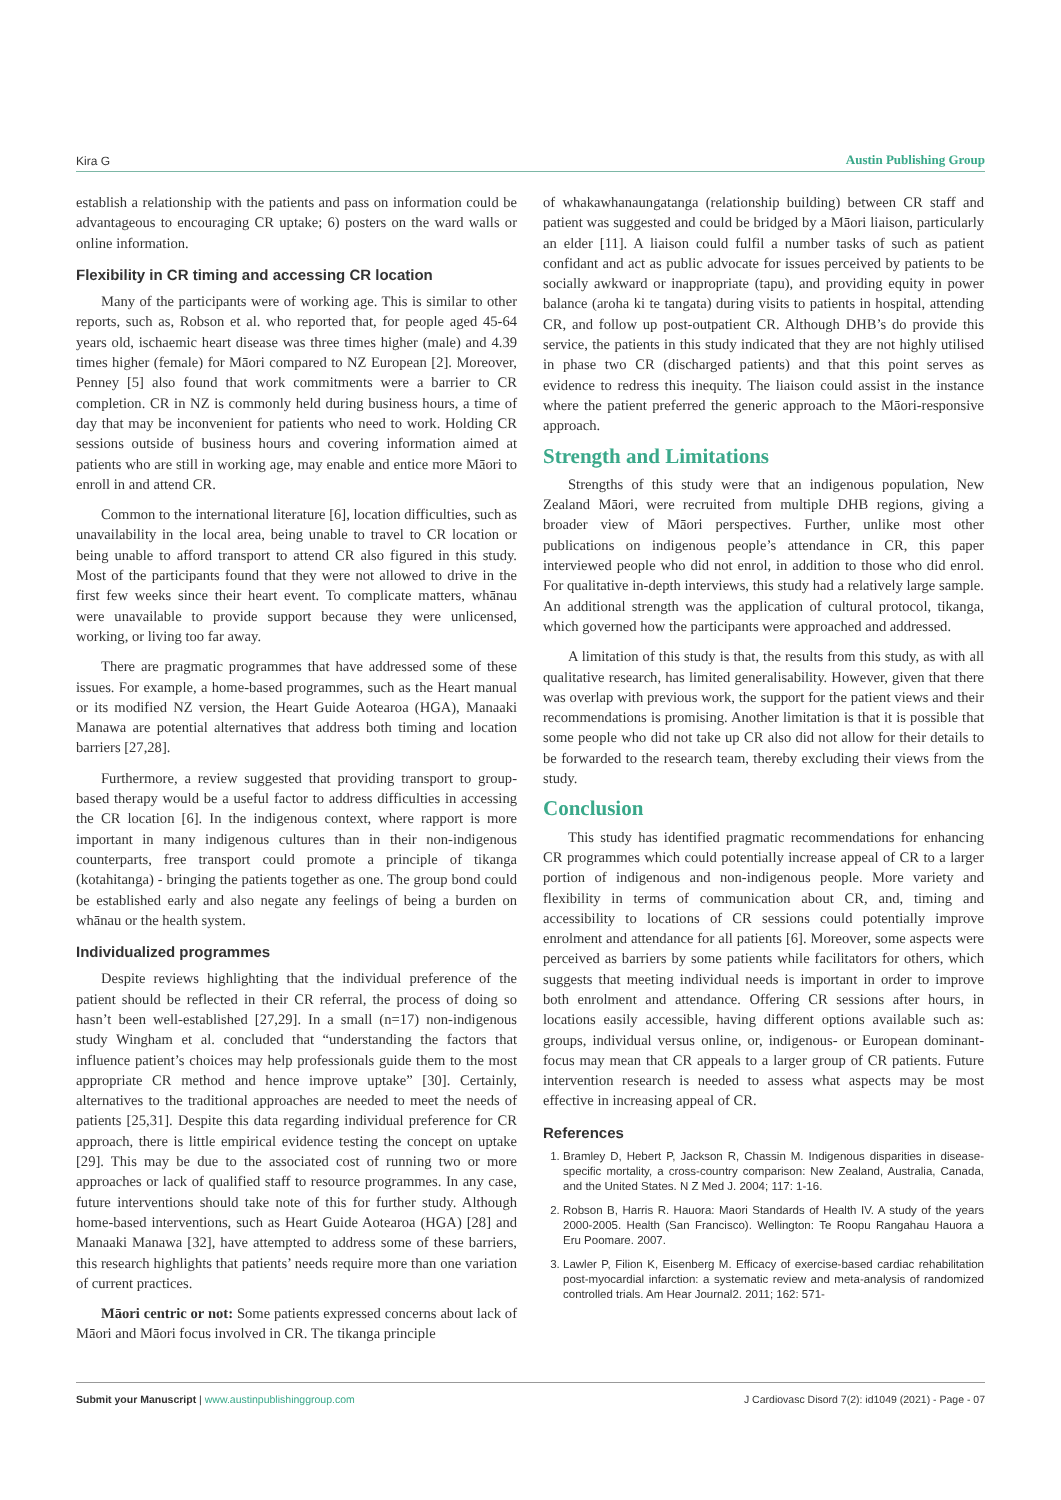Kira G Austin Publishing Group
establish a relationship with the patients and pass on information could be advantageous to encouraging CR uptake; 6) posters on the ward walls or online information.
Flexibility in CR timing and accessing CR location
Many of the participants were of working age. This is similar to other reports, such as, Robson et al. who reported that, for people aged 45-64 years old, ischaemic heart disease was three times higher (male) and 4.39 times higher (female) for Māori compared to NZ European [2]. Moreover, Penney [5] also found that work commitments were a barrier to CR completion. CR in NZ is commonly held during business hours, a time of day that may be inconvenient for patients who need to work. Holding CR sessions outside of business hours and covering information aimed at patients who are still in working age, may enable and entice more Māori to enroll in and attend CR.
Common to the international literature [6], location difficulties, such as unavailability in the local area, being unable to travel to CR location or being unable to afford transport to attend CR also figured in this study. Most of the participants found that they were not allowed to drive in the first few weeks since their heart event. To complicate matters, whānau were unavailable to provide support because they were unlicensed, working, or living too far away.
There are pragmatic programmes that have addressed some of these issues. For example, a home-based programmes, such as the Heart manual or its modified NZ version, the Heart Guide Aotearoa (HGA), Manaaki Manawa are potential alternatives that address both timing and location barriers [27,28].
Furthermore, a review suggested that providing transport to group-based therapy would be a useful factor to address difficulties in accessing the CR location [6]. In the indigenous context, where rapport is more important in many indigenous cultures than in their non-indigenous counterparts, free transport could promote a principle of tikanga (kotahitanga) - bringing the patients together as one. The group bond could be established early and also negate any feelings of being a burden on whānau or the health system.
Individualized programmes
Despite reviews highlighting that the individual preference of the patient should be reflected in their CR referral, the process of doing so hasn’t been well-established [27,29]. In a small (n=17) non-indigenous study Wingham et al. concluded that “understanding the factors that influence patient’s choices may help professionals guide them to the most appropriate CR method and hence improve uptake” [30]. Certainly, alternatives to the traditional approaches are needed to meet the needs of patients [25,31]. Despite this data regarding individual preference for CR approach, there is little empirical evidence testing the concept on uptake [29]. This may be due to the associated cost of running two or more approaches or lack of qualified staff to resource programmes. In any case, future interventions should take note of this for further study. Although home-based interventions, such as Heart Guide Aotearoa (HGA) [28] and Manaaki Manawa [32], have attempted to address some of these barriers, this research highlights that patients’ needs require more than one variation of current practices.
Māori centric or not: Some patients expressed concerns about lack of Māori and Māori focus involved in CR. The tikanga principle
of whakawhanaungatanga (relationship building) between CR staff and patient was suggested and could be bridged by a Māori liaison, particularly an elder [11]. A liaison could fulfil a number tasks of such as patient confidant and act as public advocate for issues perceived by patients to be socially awkward or inappropriate (tapu), and providing equity in power balance (aroha ki te tangata) during visits to patients in hospital, attending CR, and follow up post-outpatient CR. Although DHB’s do provide this service, the patients in this study indicated that they are not highly utilised in phase two CR (discharged patients) and that this point serves as evidence to redress this inequity. The liaison could assist in the instance where the patient preferred the generic approach to the Māori-responsive approach.
Strength and Limitations
Strengths of this study were that an indigenous population, New Zealand Māori, were recruited from multiple DHB regions, giving a broader view of Māori perspectives. Further, unlike most other publications on indigenous people’s attendance in CR, this paper interviewed people who did not enrol, in addition to those who did enrol. For qualitative in-depth interviews, this study had a relatively large sample. An additional strength was the application of cultural protocol, tikanga, which governed how the participants were approached and addressed.
A limitation of this study is that, the results from this study, as with all qualitative research, has limited generalisability. However, given that there was overlap with previous work, the support for the patient views and their recommendations is promising. Another limitation is that it is possible that some people who did not take up CR also did not allow for their details to be forwarded to the research team, thereby excluding their views from the study.
Conclusion
This study has identified pragmatic recommendations for enhancing CR programmes which could potentially increase appeal of CR to a larger portion of indigenous and non-indigenous people. More variety and flexibility in terms of communication about CR, and, timing and accessibility to locations of CR sessions could potentially improve enrolment and attendance for all patients [6]. Moreover, some aspects were perceived as barriers by some patients while facilitators for others, which suggests that meeting individual needs is important in order to improve both enrolment and attendance. Offering CR sessions after hours, in locations easily accessible, having different options available such as: groups, individual versus online, or, indigenous- or European dominant-focus may mean that CR appeals to a larger group of CR patients. Future intervention research is needed to assess what aspects may be most effective in increasing appeal of CR.
References
1. Bramley D, Hebert P, Jackson R, Chassin M. Indigenous disparities in disease-specific mortality, a cross-country comparison: New Zealand, Australia, Canada, and the United States. N Z Med J. 2004; 117: 1-16.
2. Robson B, Harris R. Hauora: Maori Standards of Health IV. A study of the years 2000-2005. Health (San Francisco). Wellington: Te Roopu Rangahau Hauora a Eru Poomare. 2007.
3. Lawler P, Filion K, Eisenberg M. Efficacy of exercise-based cardiac rehabilitation post-myocardial infarction: a systematic review and meta-analysis of randomized controlled trials. Am Hear Journal2. 2011; 162: 571-
Submit your Manuscript | www.austinpublishinggroup.com J Cardiovasc Disord 7(2): id1049 (2021) - Page - 07